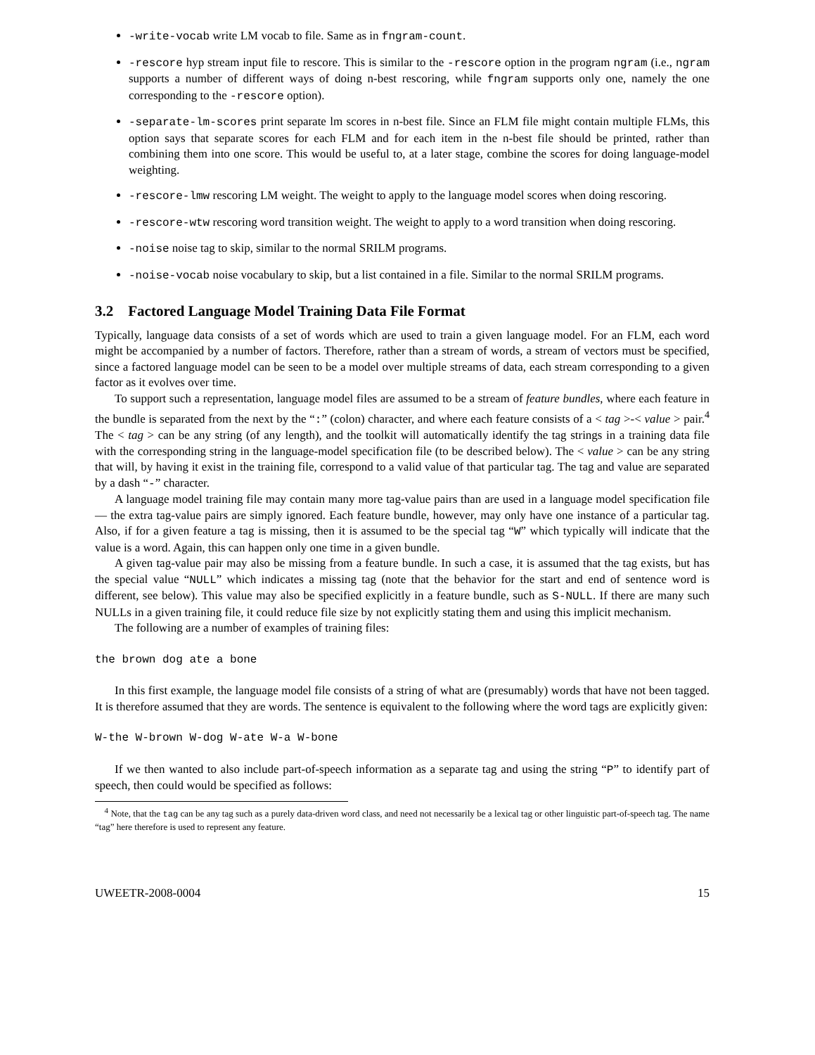-write-vocab write LM vocab to file. Same as in fngram-count.
-rescore hyp stream input file to rescore. This is similar to the -rescore option in the program ngram (i.e., ngram supports a number of different ways of doing n-best rescoring, while fngram supports only one, namely the one corresponding to the -rescore option).
-separate-lm-scores print separate lm scores in n-best file. Since an FLM file might contain multiple FLMs, this option says that separate scores for each FLM and for each item in the n-best file should be printed, rather than combining them into one score. This would be useful to, at a later stage, combine the scores for doing language-model weighting.
-rescore-lmw rescoring LM weight. The weight to apply to the language model scores when doing rescoring.
-rescore-wtw rescoring word transition weight. The weight to apply to a word transition when doing rescoring.
-noise noise tag to skip, similar to the normal SRILM programs.
-noise-vocab noise vocabulary to skip, but a list contained in a file. Similar to the normal SRILM programs.
3.2 Factored Language Model Training Data File Format
Typically, language data consists of a set of words which are used to train a given language model. For an FLM, each word might be accompanied by a number of factors. Therefore, rather than a stream of words, a stream of vectors must be specified, since a factored language model can be seen to be a model over multiple streams of data, each stream corresponding to a given factor as it evolves over time.
To support such a representation, language model files are assumed to be a stream of feature bundles, where each feature in the bundle is separated from the next by the “:” (colon) character, and where each feature consists of a < tag >-< value > pair.<sup>4</sup> The < tag > can be any string (of any length), and the toolkit will automatically identify the tag strings in a training data file with the corresponding string in the language-model specification file (to be described below). The < value > can be any string that will, by having it exist in the training file, correspond to a valid value of that particular tag. The tag and value are separated by a dash “-” character.
A language model training file may contain many more tag-value pairs than are used in a language model specification file — the extra tag-value pairs are simply ignored. Each feature bundle, however, may only have one instance of a particular tag. Also, if for a given feature a tag is missing, then it is assumed to be the special tag “W” which typically will indicate that the value is a word. Again, this can happen only one time in a given bundle.
A given tag-value pair may also be missing from a feature bundle. In such a case, it is assumed that the tag exists, but has the special value “NULL” which indicates a missing tag (note that the behavior for the start and end of sentence word is different, see below). This value may also be specified explicitly in a feature bundle, such as S-NULL. If there are many such NULLs in a given training file, it could reduce file size by not explicitly stating them and using this implicit mechanism.
The following are a number of examples of training files:
the brown dog ate a bone
In this first example, the language model file consists of a string of what are (presumably) words that have not been tagged. It is therefore assumed that they are words. The sentence is equivalent to the following where the word tags are explicitly given:
W-the W-brown W-dog W-ate W-a W-bone
If we then wanted to also include part-of-speech information as a separate tag and using the string “P” to identify part of speech, then could would be specified as follows:
<sup>4</sup> Note, that the tag can be any tag such as a purely data-driven word class, and need not necessarily be a lexical tag or other linguistic part-of-speech tag. The name “tag” here therefore is used to represent any feature.
UWEETR-2008-0004 15